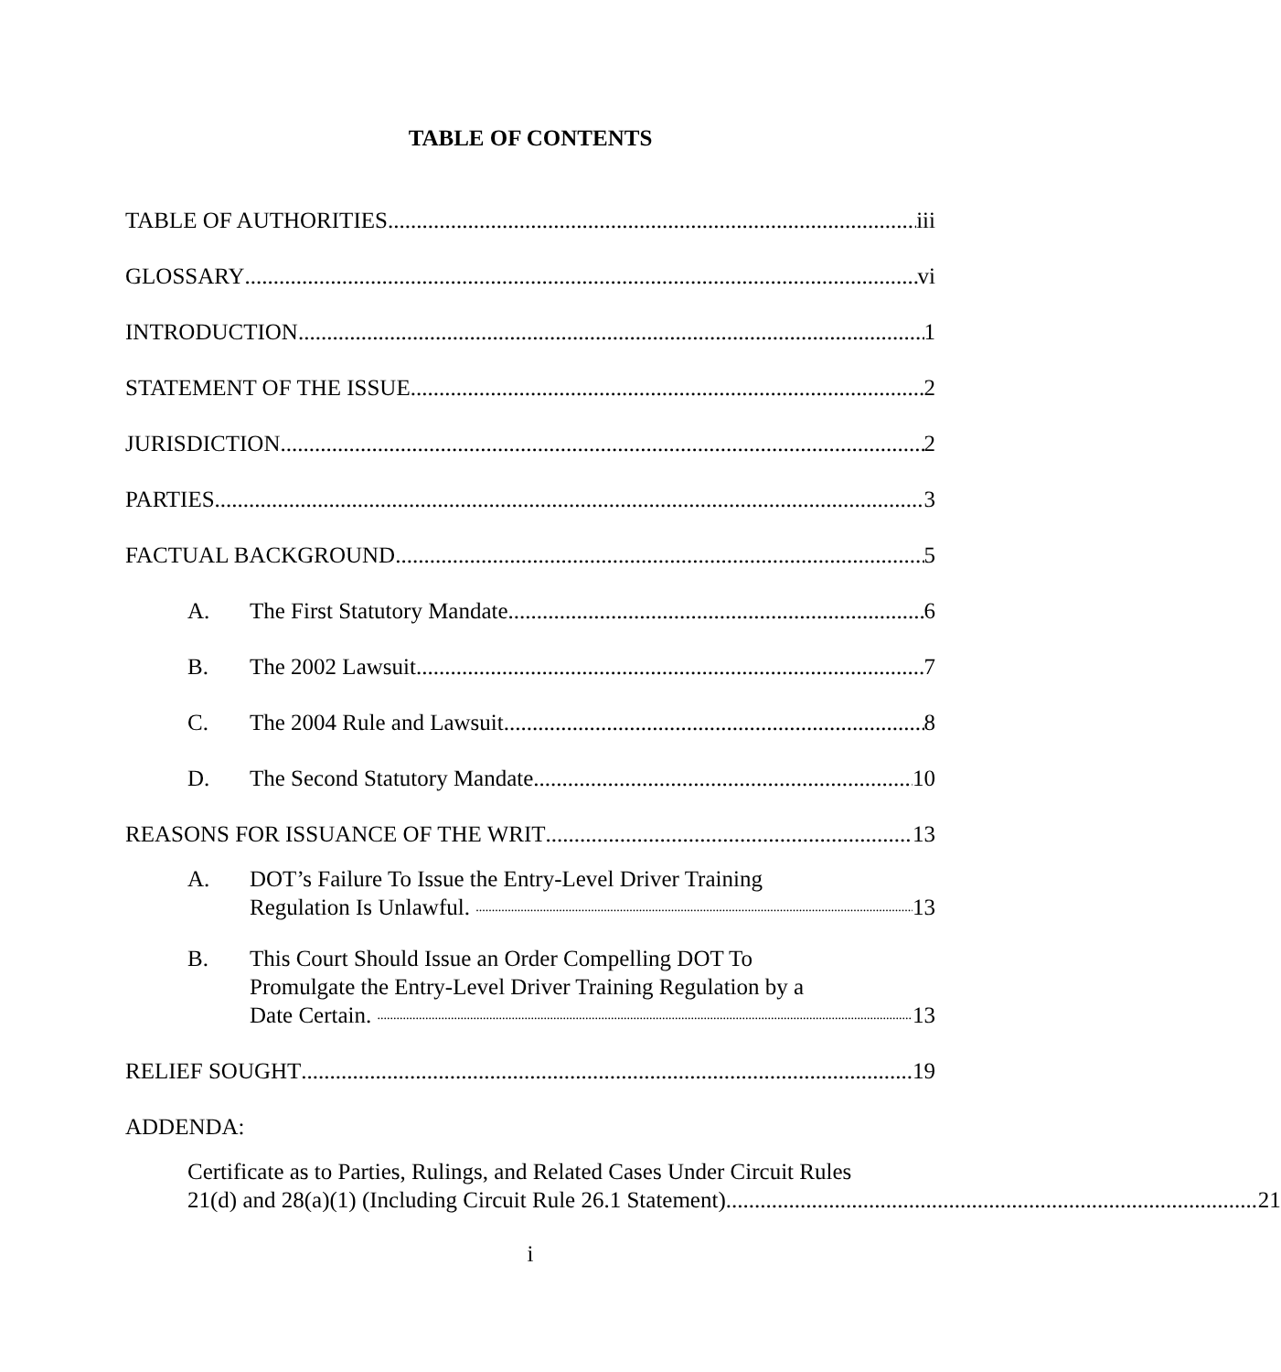TABLE OF CONTENTS
TABLE OF AUTHORITIES iii
GLOSSARY vi
INTRODUCTION 1
STATEMENT OF THE ISSUE 2
JURISDICTION 2
PARTIES 3
FACTUAL BACKGROUND 5
A. The First Statutory Mandate 6
B. The 2002 Lawsuit 7
C. The 2004 Rule and Lawsuit 8
D. The Second Statutory Mandate 10
REASONS FOR ISSUANCE OF THE WRIT 13
A. DOT’s Failure To Issue the Entry-Level Driver Training
Regulation Is Unlawful. 13
B. This Court Should Issue an Order Compelling DOT To
Promulgate the Entry-Level Driver Training Regulation by a
Date Certain. 13
RELIEF SOUGHT 19
ADDENDA:
Certificate as to Parties, Rulings, and Related Cases Under Circuit Rules
21(d) and 28(a)(1) (Including Circuit Rule 26.1 Statement) 21
i